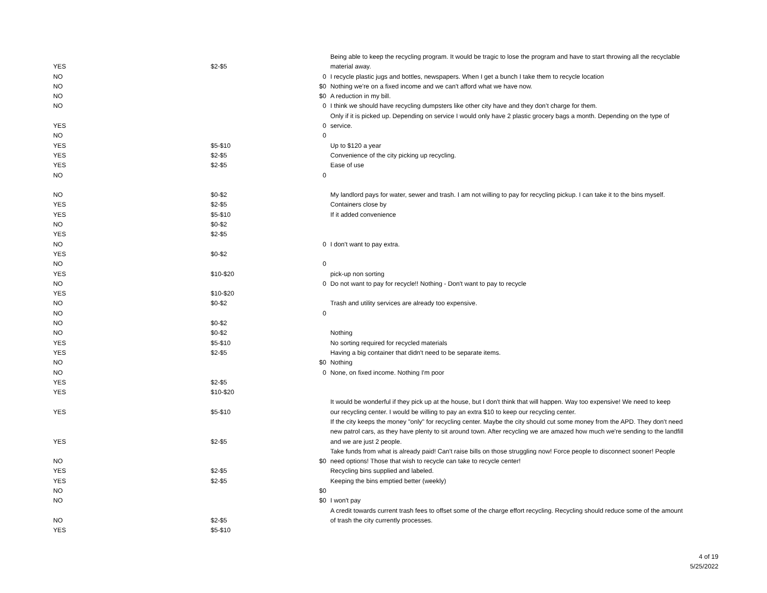| YES | $2-$5 | | Being able to keep the recycling program. It would be tragic to lose the program and have to start throwing all the recyclable material away. |
| NO | | 0 | I recycle plastic jugs and bottles, newspapers. When I get a bunch I take them to recycle location |
| NO | | $0 | Nothing we're on a fixed income and we can't afford what we have now. |
| NO | | $0 | A reduction in my bill. |
| NO | | 0 | I think we should have recycling dumpsters like other city have and they don’t charge for them. |
| YES | | 0 | Only if it is picked up. Depending on service I would only have 2 plastic grocery bags a month. Depending on the type of service. |
| NO | | 0 | |
| YES | $5-$10 | | Up to $120 a year |
| YES | $2-$5 | | Convenience of the city picking up recycling. |
| YES | $2-$5 | | Ease of use |
| NO | | 0 | |
| NO | $0-$2 | | My landlord pays for water, sewer and trash. I am not willing to pay for recycling pickup. I can take it to the bins myself. |
| YES | $2-$5 | | Containers close by |
| YES | $5-$10 | | If it added convenience |
| NO | $0-$2 | | |
| YES | $2-$5 | | |
| NO | | 0 | I don't want to pay extra. |
| YES | $0-$2 | | |
| NO | | 0 | |
| YES | $10-$20 | | pick-up non sorting |
| NO | | 0 | Do not want to pay for recycle!! Nothing - Don't want to pay to recycle |
| YES | $10-$20 | | |
| NO | $0-$2 | | Trash and utility services are already too expensive. |
| NO | | 0 | |
| NO | $0-$2 | | |
| NO | $0-$2 | | Nothing |
| YES | $5-$10 | | No sorting required for recycled materials |
| YES | $2-$5 | | Having a big container that didn't need to be separate items. |
| NO | | $0 | Nothing |
| NO | | 0 | None, on fixed income. Nothing I'm poor |
| YES | $2-$5 | | |
| YES | $10-$20 | | |
| YES | $5-$10 | | It would be wonderful if they pick up at the house, but I don't think that will happen. Way too expensive! We need to keep our recycling center. I would be willing to pay an extra $10 to keep our recycling center. |
| YES | $2-$5 | | If the city keeps the money "only" for recycling center. Maybe the city should cut some money from the APD. They don't need new patrol cars, as they have plenty to sit around town. After recycling we are amazed how much we're sending to the landfill and we are just 2 people. |
| NO | | $0 | Take funds from what is already paid! Can't raise bills on those struggling now! Force people to disconnect sooner! People need options! Those that wish to recycle can take to recycle center! |
| YES | $2-$5 | | Recycling bins supplied and labeled. |
| YES | $2-$5 | | Keeping the bins emptied better (weekly) |
| NO | | $0 | |
| NO | | $0 | I won't pay |
| NO | $2-$5 | | A credit towards current trash fees to offset some of the charge effort recycling. Recycling should reduce some of the amount of trash the city currently processes. |
| YES | $5-$10 | | |
4 of 19
5/25/2022